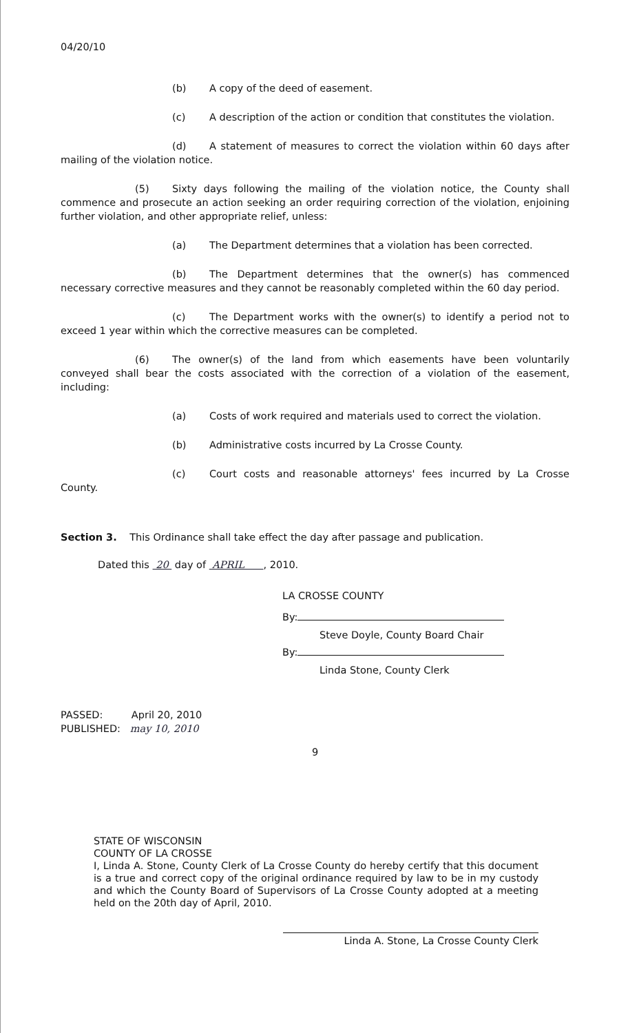04/20/10
(b) A copy of the deed of easement.
(c) A description of the action or condition that constitutes the violation.
(d) A statement of measures to correct the violation within 60 days after mailing of the violation notice.
(5) Sixty days following the mailing of the violation notice, the County shall commence and prosecute an action seeking an order requiring correction of the violation, enjoining further violation, and other appropriate relief, unless:
(a) The Department determines that a violation has been corrected.
(b) The Department determines that the owner(s) has commenced necessary corrective measures and they cannot be reasonably completed within the 60 day period.
(c) The Department works with the owner(s) to identify a period not to exceed 1 year within which the corrective measures can be completed.
(6) The owner(s) of the land from which easements have been voluntarily conveyed shall bear the costs associated with the correction of a violation of the easement, including:
(a) Costs of work required and materials used to correct the violation.
(b) Administrative costs incurred by La Crosse County.
(c) Court costs and reasonable attorneys' fees incurred by La Crosse County.
Section 3. This Ordinance shall take effect the day after passage and publication.
Dated this 20 day of APRIL , 2010.
LA CROSSE COUNTY
By:
Steve Doyle, County Board Chair
By:
Linda Stone, County Clerk
PASSED: April 20, 2010
PUBLISHED: may 10, 2010
9
STATE OF WISCONSIN
COUNTY OF LA CROSSE
I, Linda A. Stone, County Clerk of La Crosse County do hereby certify that this document is a true and correct copy of the original ordinance required by law to be in my custody and which the County Board of Supervisors of La Crosse County adopted at a meeting held on the 20th day of April, 2010.
Linda A. Stone, La Crosse County Clerk